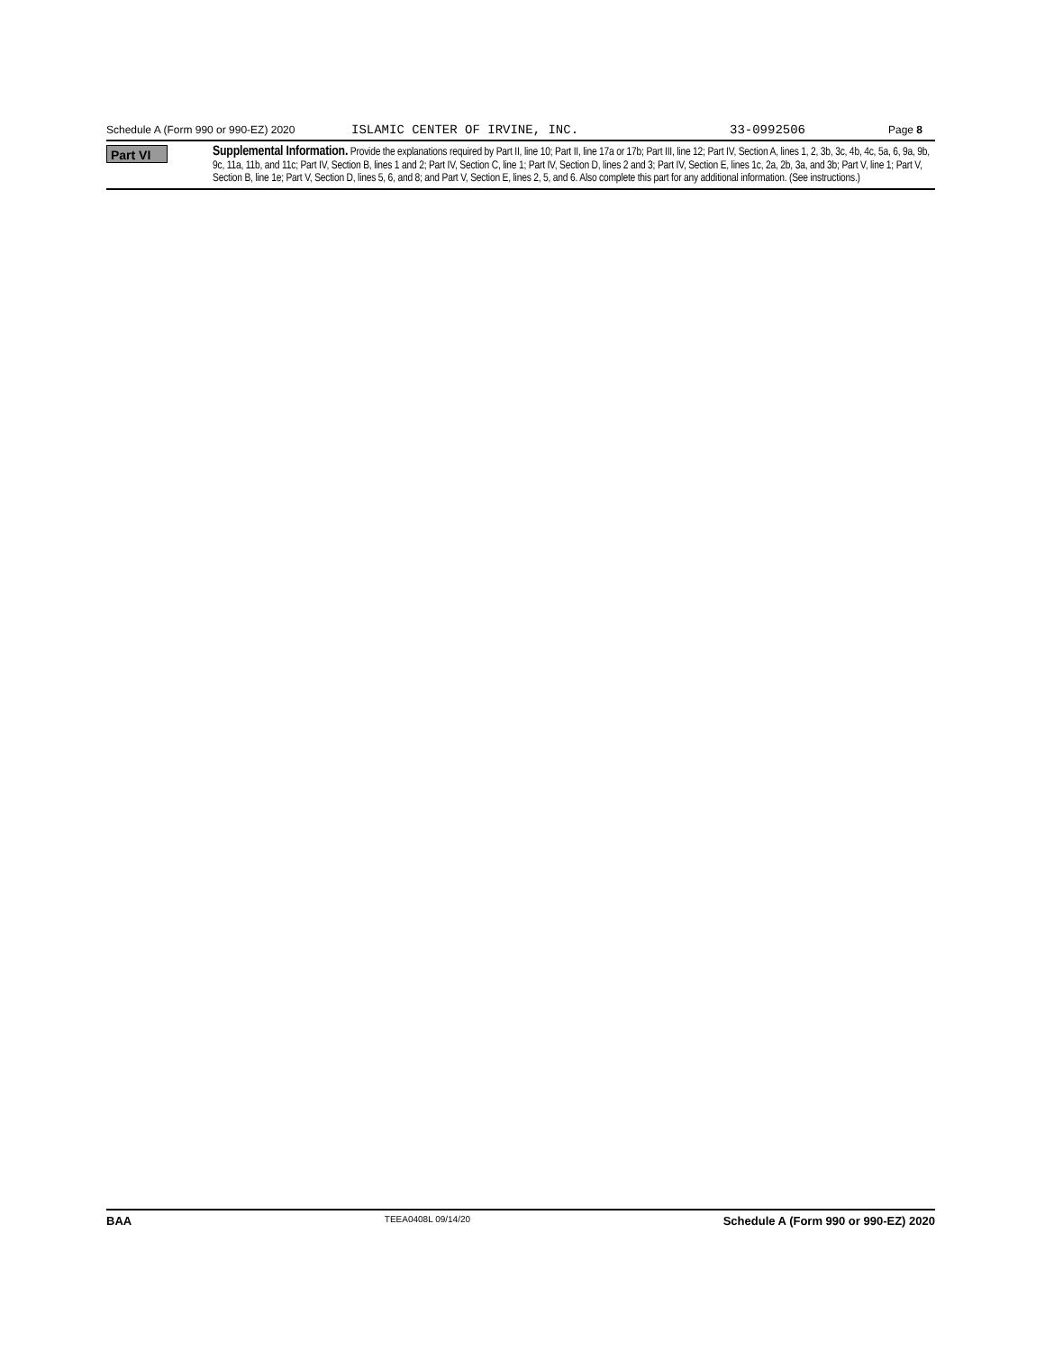Schedule A (Form 990 or 990-EZ) 2020 ISLAMIC CENTER OF IRVINE, INC. 33-0992506 Page 8
Part VI
Supplemental Information. Provide the explanations required by Part II, line 10; Part II, line 17a or 17b; Part III, line 12; Part IV, Section A, lines 1, 2, 3b, 3c, 4b, 4c, 5a, 6, 9a, 9b, 9c, 11a, 11b, and 11c; Part IV, Section B, lines 1 and 2; Part IV, Section C, line 1; Part IV, Section D, lines 2 and 3; Part IV, Section E, lines 1c, 2a, 2b, 3a, and 3b; Part V, line 1; Part V, Section B, line 1e; Part V, Section D, lines 5, 6, and 8; and Part V, Section E, lines 2, 5, and 6. Also complete this part for any additional information. (See instructions.)
BAA TEEA0408L 09/14/20 Schedule A (Form 990 or 990-EZ) 2020